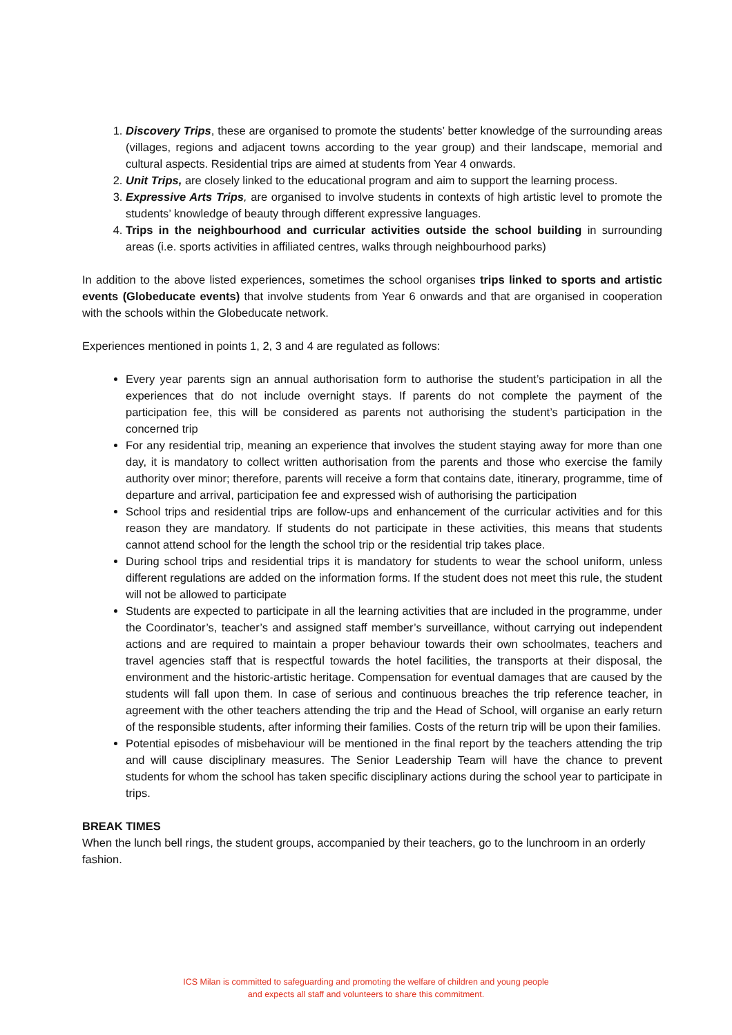1. Discovery Trips, these are organised to promote the students’ better knowledge of the surrounding areas (villages, regions and adjacent towns according to the year group) and their landscape, memorial and cultural aspects. Residential trips are aimed at students from Year 4 onwards.
2. Unit Trips, are closely linked to the educational program and aim to support the learning process.
3. Expressive Arts Trips, are organised to involve students in contexts of high artistic level to promote the students’ knowledge of beauty through different expressive languages.
4. Trips in the neighbourhood and curricular activities outside the school building in surrounding areas (i.e. sports activities in affiliated centres, walks through neighbourhood parks)
In addition to the above listed experiences, sometimes the school organises trips linked to sports and artistic events (Globeducate events) that involve students from Year 6 onwards and that are organised in cooperation with the schools within the Globeducate network.
Experiences mentioned in points 1, 2, 3 and 4 are regulated as follows:
Every year parents sign an annual authorisation form to authorise the student’s participation in all the experiences that do not include overnight stays. If parents do not complete the payment of the participation fee, this will be considered as parents not authorising the student’s participation in the concerned trip
For any residential trip, meaning an experience that involves the student staying away for more than one day, it is mandatory to collect written authorisation from the parents and those who exercise the family authority over minor; therefore, parents will receive a form that contains date, itinerary, programme, time of departure and arrival, participation fee and expressed wish of authorising the participation
School trips and residential trips are follow-ups and enhancement of the curricular activities and for this reason they are mandatory. If students do not participate in these activities, this means that students cannot attend school for the length the school trip or the residential trip takes place.
During school trips and residential trips it is mandatory for students to wear the school uniform, unless different regulations are added on the information forms. If the student does not meet this rule, the student will not be allowed to participate
Students are expected to participate in all the learning activities that are included in the programme, under the Coordinator’s, teacher’s and assigned staff member’s surveillance, without carrying out independent actions and are required to maintain a proper behaviour towards their own schoolmates, teachers and travel agencies staff that is respectful towards the hotel facilities, the transports at their disposal, the environment and the historic-artistic heritage. Compensation for eventual damages that are caused by the students will fall upon them. In case of serious and continuous breaches the trip reference teacher, in agreement with the other teachers attending the trip and the Head of School, will organise an early return of the responsible students, after informing their families. Costs of the return trip will be upon their families.
Potential episodes of misbehaviour will be mentioned in the final report by the teachers attending the trip and will cause disciplinary measures. The Senior Leadership Team will have the chance to prevent students for whom the school has taken specific disciplinary actions during the school year to participate in trips.
BREAK TIMES
When the lunch bell rings, the student groups, accompanied by their teachers, go to the lunchroom in an orderly fashion.
ICS Milan is committed to safeguarding and promoting the welfare of children and young people
and expects all staff and volunteers to share this commitment.